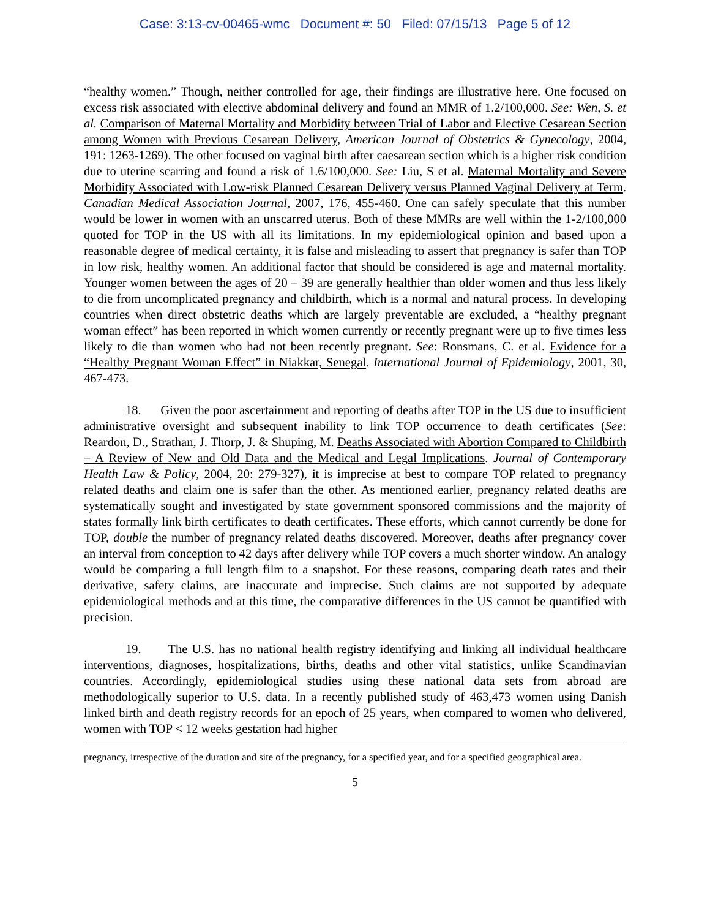Case: 3:13-cv-00465-wmc Document #: 50 Filed: 07/15/13 Page 5 of 12
“healthy women.” Though, neither controlled for age, their findings are illustrative here. One focused on excess risk associated with elective abdominal delivery and found an MMR of 1.2/100,000. See: Wen, S. et al. Comparison of Maternal Mortality and Morbidity between Trial of Labor and Elective Cesarean Section among Women with Previous Cesarean Delivery, American Journal of Obstetrics & Gynecology, 2004, 191: 1263-1269). The other focused on vaginal birth after caesarean section which is a higher risk condition due to uterine scarring and found a risk of 1.6/100,000. See: Liu, S et al. Maternal Mortality and Severe Morbidity Associated with Low-risk Planned Cesarean Delivery versus Planned Vaginal Delivery at Term. Canadian Medical Association Journal, 2007, 176, 455-460. One can safely speculate that this number would be lower in women with an unscarred uterus. Both of these MMRs are well within the 1-2/100,000 quoted for TOP in the US with all its limitations. In my epidemiological opinion and based upon a reasonable degree of medical certainty, it is false and misleading to assert that pregnancy is safer than TOP in low risk, healthy women. An additional factor that should be considered is age and maternal mortality. Younger women between the ages of 20 – 39 are generally healthier than older women and thus less likely to die from uncomplicated pregnancy and childbirth, which is a normal and natural process. In developing countries when direct obstetric deaths which are largely preventable are excluded, a “healthy pregnant woman effect” has been reported in which women currently or recently pregnant were up to five times less likely to die than women who had not been recently pregnant. See: Ronsmans, C. et al. Evidence for a “Healthy Pregnant Woman Effect” in Niakkar, Senegal. International Journal of Epidemiology, 2001, 30, 467-473.
18. Given the poor ascertainment and reporting of deaths after TOP in the US due to insufficient administrative oversight and subsequent inability to link TOP occurrence to death certificates (See: Reardon, D., Strathan, J. Thorp, J. & Shuping, M. Deaths Associated with Abortion Compared to Childbirth – A Review of New and Old Data and the Medical and Legal Implications. Journal of Contemporary Health Law & Policy, 2004, 20: 279-327), it is imprecise at best to compare TOP related to pregnancy related deaths and claim one is safer than the other. As mentioned earlier, pregnancy related deaths are systematically sought and investigated by state government sponsored commissions and the majority of states formally link birth certificates to death certificates. These efforts, which cannot currently be done for TOP, double the number of pregnancy related deaths discovered. Moreover, deaths after pregnancy cover an interval from conception to 42 days after delivery while TOP covers a much shorter window. An analogy would be comparing a full length film to a snapshot. For these reasons, comparing death rates and their derivative, safety claims, are inaccurate and imprecise. Such claims are not supported by adequate epidemiological methods and at this time, the comparative differences in the US cannot be quantified with precision.
19. The U.S. has no national health registry identifying and linking all individual healthcare interventions, diagnoses, hospitalizations, births, deaths and other vital statistics, unlike Scandinavian countries. Accordingly, epidemiological studies using these national data sets from abroad are methodologically superior to U.S. data. In a recently published study of 463,473 women using Danish linked birth and death registry records for an epoch of 25 years, when compared to women who delivered, women with TOP < 12 weeks gestation had higher
pregnancy, irrespective of the duration and site of the pregnancy, for a specified year, and for a specified geographical area.
5